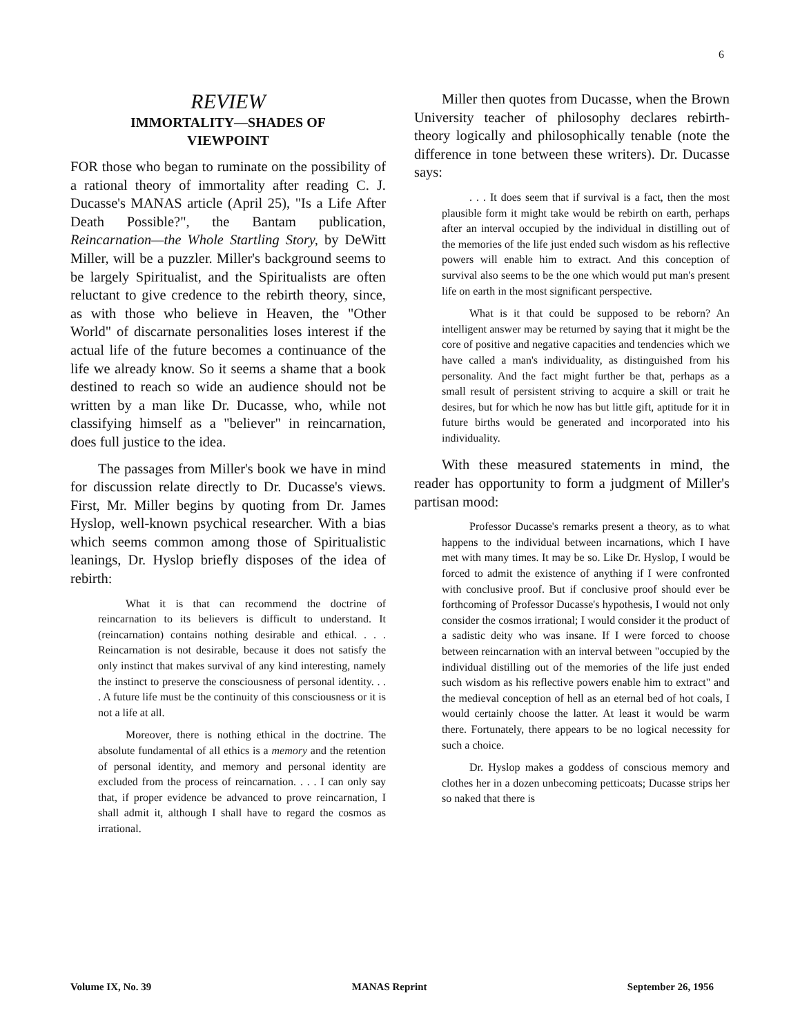6
REVIEW
IMMORTALITY—SHADES OF
VIEWPOINT
FOR those who began to ruminate on the possibility of a rational theory of immortality after reading C. J. Ducasse's MANAS article (April 25), "Is a Life After Death Possible?", the Bantam publication, Reincarnation—the Whole Startling Story, by DeWitt Miller, will be a puzzler. Miller's background seems to be largely Spiritualist, and the Spiritualists are often reluctant to give credence to the rebirth theory, since, as with those who believe in Heaven, the "Other World" of discarnate personalities loses interest if the actual life of the future becomes a continuance of the life we already know. So it seems a shame that a book destined to reach so wide an audience should not be written by a man like Dr. Ducasse, who, while not classifying himself as a "believer" in reincarnation, does full justice to the idea.
The passages from Miller's book we have in mind for discussion relate directly to Dr. Ducasse's views. First, Mr. Miller begins by quoting from Dr. James Hyslop, well-known psychical researcher. With a bias which seems common among those of Spiritualistic leanings, Dr. Hyslop briefly disposes of the idea of rebirth:
What it is that can recommend the doctrine of reincarnation to its believers is difficult to understand. It (reincarnation) contains nothing desirable and ethical. . . . Reincarnation is not desirable, because it does not satisfy the only instinct that makes survival of any kind interesting, namely the instinct to preserve the consciousness of personal identity. . . . A future life must be the continuity of this consciousness or it is not a life at all.
Moreover, there is nothing ethical in the doctrine. The absolute fundamental of all ethics is a memory and the retention of personal identity, and memory and personal identity are excluded from the process of reincarnation. . . . I can only say that, if proper evidence be advanced to prove reincarnation, I shall admit it, although I shall have to regard the cosmos as irrational.
Miller then quotes from Ducasse, when the Brown University teacher of philosophy declares rebirth-theory logically and philosophically tenable (note the difference in tone between these writers). Dr. Ducasse says:
. . . It does seem that if survival is a fact, then the most plausible form it might take would be rebirth on earth, perhaps after an interval occupied by the individual in distilling out of the memories of the life just ended such wisdom as his reflective powers will enable him to extract. And this conception of survival also seems to be the one which would put man's present life on earth in the most significant perspective.
What is it that could be supposed to be reborn? An intelligent answer may be returned by saying that it might be the core of positive and negative capacities and tendencies which we have called a man's individuality, as distinguished from his personality. And the fact might further be that, perhaps as a small result of persistent striving to acquire a skill or trait he desires, but for which he now has but little gift, aptitude for it in future births would be generated and incorporated into his individuality.
With these measured statements in mind, the reader has opportunity to form a judgment of Miller's partisan mood:
Professor Ducasse's remarks present a theory, as to what happens to the individual between incarnations, which I have met with many times. It may be so. Like Dr. Hyslop, I would be forced to admit the existence of anything if I were confronted with conclusive proof. But if conclusive proof should ever be forthcoming of Professor Ducasse's hypothesis, I would not only consider the cosmos irrational; I would consider it the product of a sadistic deity who was insane. If I were forced to choose between reincarnation with an interval between "occupied by the individual distilling out of the memories of the life just ended such wisdom as his reflective powers enable him to extract" and the medieval conception of hell as an eternal bed of hot coals, I would certainly choose the latter. At least it would be warm there. Fortunately, there appears to be no logical necessity for such a choice.
Dr. Hyslop makes a goddess of conscious memory and clothes her in a dozen unbecoming petticoats; Ducasse strips her so naked that there is
Volume IX, No. 39 MANAS Reprint September 26, 1956